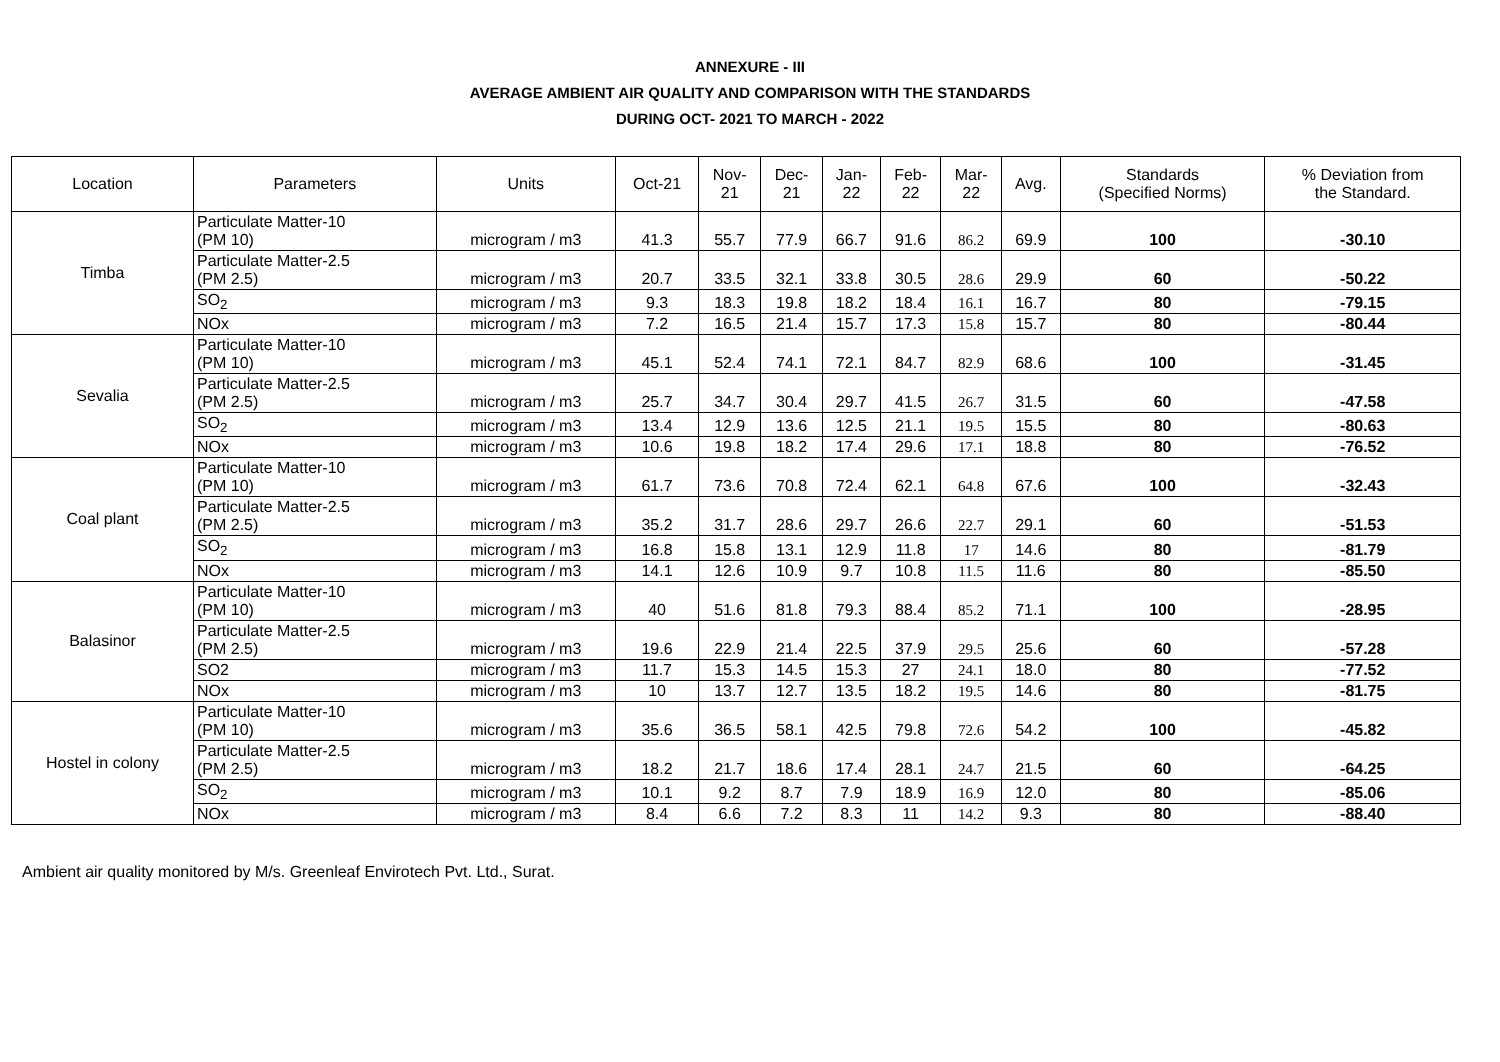ANNEXURE - III
AVERAGE AMBIENT AIR QUALITY AND COMPARISON WITH THE STANDARDS
DURING OCT- 2021 TO MARCH - 2022
| Location | Parameters | Units | Oct-21 | Nov- 21 | Dec- 21 | Jan- 22 | Feb- 22 | Mar- 22 | Avg. | Standards (Specified Norms) | % Deviation from the Standard. |
| --- | --- | --- | --- | --- | --- | --- | --- | --- | --- | --- | --- |
| Timba | Particulate Matter-10 (PM 10) | microgram / m3 | 41.3 | 55.7 | 77.9 | 66.7 | 91.6 | 86.2 | 69.9 | 100 | -30.10 |
| | Particulate Matter-2.5 (PM 2.5) | microgram / m3 | 20.7 | 33.5 | 32.1 | 33.8 | 30.5 | 28.6 | 29.9 | 60 | -50.22 |
| | SO<sub>2</sub> | microgram / m3 | 9.3 | 18.3 | 19.8 | 18.2 | 18.4 | 16.1 | 16.7 | 80 | -79.15 |
| | NOx | microgram / m3 | 7.2 | 16.5 | 21.4 | 15.7 | 17.3 | 15.8 | 15.7 | 80 | -80.44 |
| Sevalia | Particulate Matter-10 (PM 10) | microgram / m3 | 45.1 | 52.4 | 74.1 | 72.1 | 84.7 | 82.9 | 68.6 | 100 | -31.45 |
| | Particulate Matter-2.5 (PM 2.5) | microgram / m3 | 25.7 | 34.7 | 30.4 | 29.7 | 41.5 | 26.7 | 31.5 | 60 | -47.58 |
| | SO<sub>2</sub> | microgram / m3 | 13.4 | 12.9 | 13.6 | 12.5 | 21.1 | 19.5 | 15.5 | 80 | -80.63 |
| | NOx | microgram / m3 | 10.6 | 19.8 | 18.2 | 17.4 | 29.6 | 17.1 | 18.8 | 80 | -76.52 |
| Coal plant | Particulate Matter-10 (PM 10) | microgram / m3 | 61.7 | 73.6 | 70.8 | 72.4 | 62.1 | 64.8 | 67.6 | 100 | -32.43 |
| | Particulate Matter-2.5 (PM 2.5) | microgram / m3 | 35.2 | 31.7 | 28.6 | 29.7 | 26.6 | 22.7 | 29.1 | 60 | -51.53 |
| | SO<sub>2</sub> | microgram / m3 | 16.8 | 15.8 | 13.1 | 12.9 | 11.8 | 17 | 14.6 | 80 | -81.79 |
| | NOx | microgram / m3 | 14.1 | 12.6 | 10.9 | 9.7 | 10.8 | 11.5 | 11.6 | 80 | -85.50 |
| Balasinor | Particulate Matter-10 (PM 10) | microgram / m3 | 40 | 51.6 | 81.8 | 79.3 | 88.4 | 85.2 | 71.1 | 100 | -28.95 |
| | Particulate Matter-2.5 (PM 2.5) | microgram / m3 | 19.6 | 22.9 | 21.4 | 22.5 | 37.9 | 29.5 | 25.6 | 60 | -57.28 |
| | SO2 | microgram / m3 | 11.7 | 15.3 | 14.5 | 15.3 | 27 | 24.1 | 18.0 | 80 | -77.52 |
| | NOx | microgram / m3 | 10 | 13.7 | 12.7 | 13.5 | 18.2 | 19.5 | 14.6 | 80 | -81.75 |
| Hostel in colony | Particulate Matter-10 (PM 10) | microgram / m3 | 35.6 | 36.5 | 58.1 | 42.5 | 79.8 | 72.6 | 54.2 | 100 | -45.82 |
| | Particulate Matter-2.5 (PM 2.5) | microgram / m3 | 18.2 | 21.7 | 18.6 | 17.4 | 28.1 | 24.7 | 21.5 | 60 | -64.25 |
| | SO<sub>2</sub> | microgram / m3 | 10.1 | 9.2 | 8.7 | 7.9 | 18.9 | 16.9 | 12.0 | 80 | -85.06 |
| | NOx | microgram / m3 | 8.4 | 6.6 | 7.2 | 8.3 | 11 | 14.2 | 9.3 | 80 | -88.40 |
Ambient air quality monitored by M/s. Greenleaf Envirotech Pvt. Ltd., Surat.